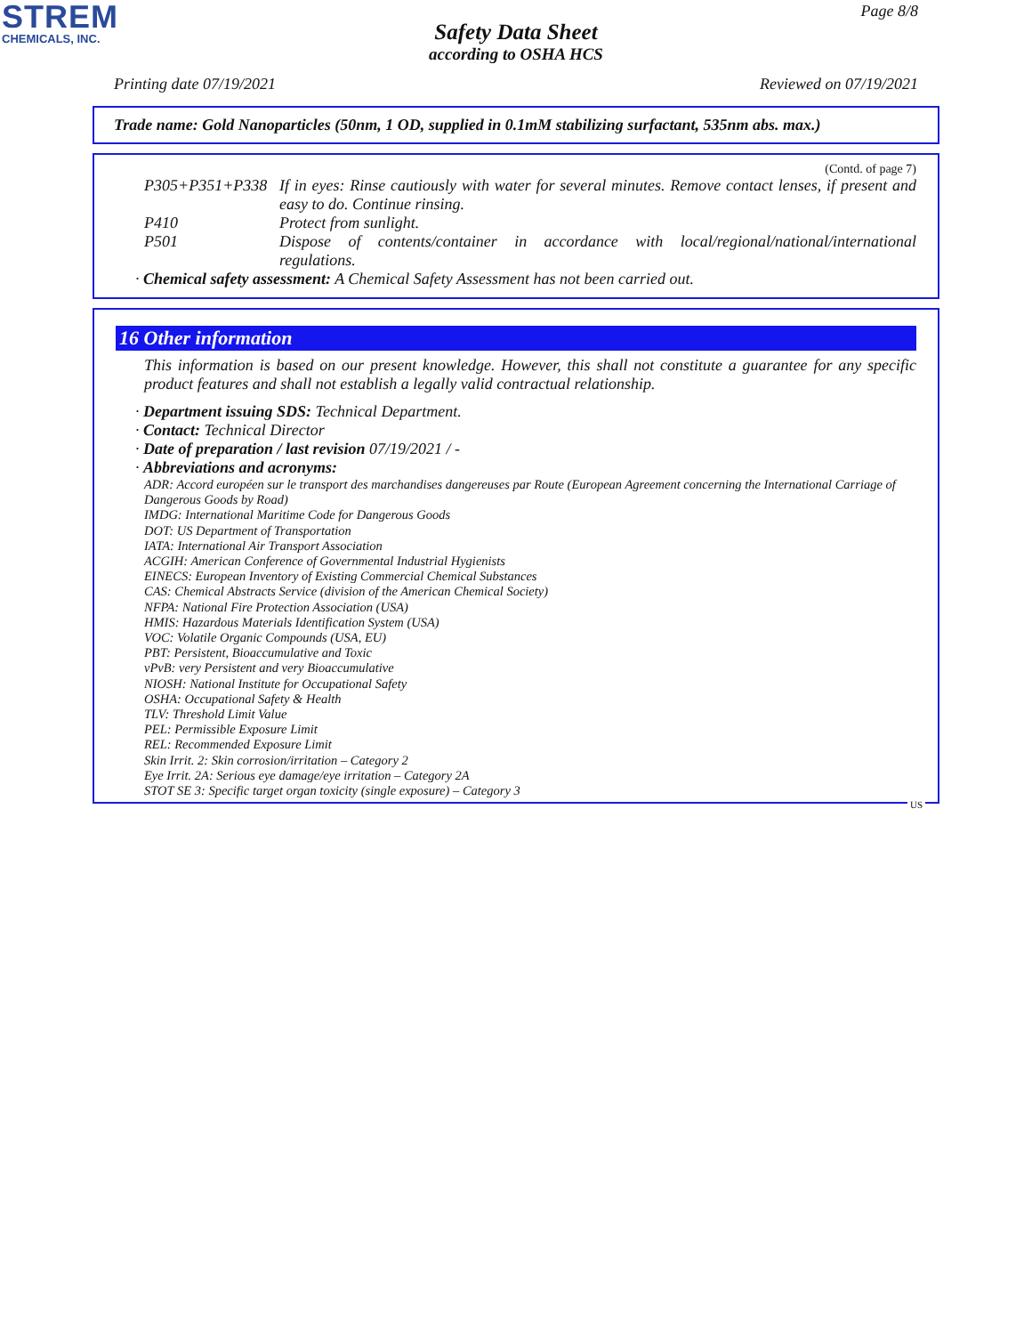STREM
CHEMICALS, INC.
Page 8/8
Safety Data Sheet
according to OSHA HCS
Printing date 07/19/2021 Reviewed on 07/19/2021
Trade name: Gold Nanoparticles (50nm, 1 OD, supplied in 0.1mM stabilizing surfactant, 535nm abs. max.)
(Contd. of page 7)
P305+P351+P338 If in eyes: Rinse cautiously with water for several minutes. Remove contact lenses, if present and easy to do. Continue rinsing.
P410 Protect from sunlight.
P501 Dispose of contents/container in accordance with local/regional/national/international regulations.
· Chemical safety assessment: A Chemical Safety Assessment has not been carried out.
16 Other information
This information is based on our present knowledge. However, this shall not constitute a guarantee for any specific product features and shall not establish a legally valid contractual relationship.
· Department issuing SDS: Technical Department.
· Contact: Technical Director
· Date of preparation / last revision 07/19/2021 / -
· Abbreviations and acronyms:
ADR: Accord européen sur le transport des marchandises dangereuses par Route (European Agreement concerning the International Carriage of Dangerous Goods by Road)
IMDG: International Maritime Code for Dangerous Goods
DOT: US Department of Transportation
IATA: International Air Transport Association
ACGIH: American Conference of Governmental Industrial Hygienists
EINECS: European Inventory of Existing Commercial Chemical Substances
CAS: Chemical Abstracts Service (division of the American Chemical Society)
NFPA: National Fire Protection Association (USA)
HMIS: Hazardous Materials Identification System (USA)
VOC: Volatile Organic Compounds (USA, EU)
PBT: Persistent, Bioaccumulative and Toxic
vPvB: very Persistent and very Bioaccumulative
NIOSH: National Institute for Occupational Safety
OSHA: Occupational Safety & Health
TLV: Threshold Limit Value
PEL: Permissible Exposure Limit
REL: Recommended Exposure Limit
Skin Irrit. 2: Skin corrosion/irritation – Category 2
Eye Irrit. 2A: Serious eye damage/eye irritation – Category 2A
STOT SE 3: Specific target organ toxicity (single exposure) – Category 3
US